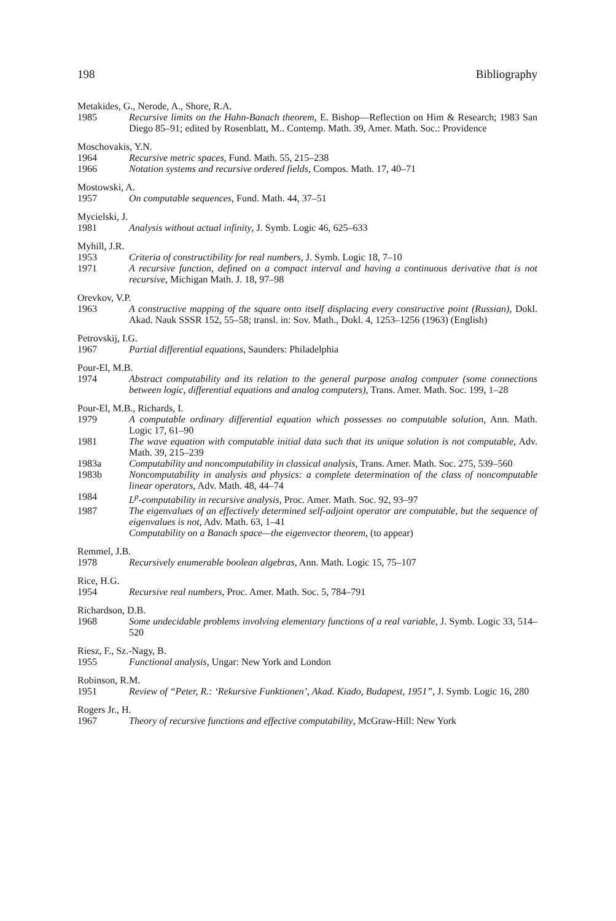198 Bibliography
Metakides, G., Nerode, A., Shore, R.A.
1985 Recursive limits on the Hahn-Banach theorem, E. Bishop—Reflection on Him & Research; 1983 San Diego 85–91; edited by Rosenblatt, M.. Contemp. Math. 39, Amer. Math. Soc.: Providence
Moschovakis, Y.N.
1964 Recursive metric spaces, Fund. Math. 55, 215–238
1966 Notation systems and recursive ordered fields, Compos. Math. 17, 40–71
Mostowski, A.
1957 On computable sequences, Fund. Math. 44, 37–51
Mycielski, J.
1981 Analysis without actual infinity, J. Symb. Logic 46, 625–633
Myhill, J.R.
1953 Criteria of constructibility for real numbers, J. Symb. Logic 18, 7–10
1971 A recursive function, defined on a compact interval and having a continuous derivative that is not recursive, Michigan Math. J. 18, 97–98
Orevkov, V.P.
1963 A constructive mapping of the square onto itself displacing every constructive point (Russian), Dokl. Akad. Nauk SSSR 152, 55–58; transl. in: Sov. Math., Dokl. 4, 1253–1256 (1963) (English)
Petrovskij, I.G.
1967 Partial differential equations, Saunders: Philadelphia
Pour-El, M.B.
1974 Abstract computability and its relation to the general purpose analog computer (some connections between logic, differential equations and analog computers), Trans. Amer. Math. Soc. 199, 1–28
Pour-El, M.B., Richards, I.
1979 A computable ordinary differential equation which possesses no computable solution, Ann. Math. Logic 17, 61–90
1981 The wave equation with computable initial data such that its unique solution is not computable, Adv. Math. 39, 215–239
1983a Computability and noncomputability in classical analysis, Trans. Amer. Math. Soc. 275, 539–560
1983b Noncomputability in analysis and physics: a complete determination of the class of noncomputable linear operators, Adv. Math. 48, 44–74
1984 L<sup>p</sup>-computability in recursive analysis, Proc. Amer. Math. Soc. 92, 93–97
1987 The eigenvalues of an effectively determined self-adjoint operator are computable, but the sequence of eigenvalues is not, Adv. Math. 63, 1–41
Computability on a Banach space—the eigenvector theorem, (to appear)
Remmel, J.B.
1978 Recursively enumerable boolean algebras, Ann. Math. Logic 15, 75–107
Rice, H.G.
1954 Recursive real numbers, Proc. Amer. Math. Soc. 5, 784–791
Richardson, D.B.
1968 Some undecidable problems involving elementary functions of a real variable, J. Symb. Logic 33, 514–520
Riesz, F., Sz.-Nagy, B.
1955 Functional analysis, Ungar: New York and London
Robinson, R.M.
1951 Review of “Peter, R.: ‘Rekursive Funktionen’, Akad. Kiado, Budapest, 1951”, J. Symb. Logic 16, 280
Rogers Jr., H.
1967 Theory of recursive functions and effective computability, McGraw-Hill: New York